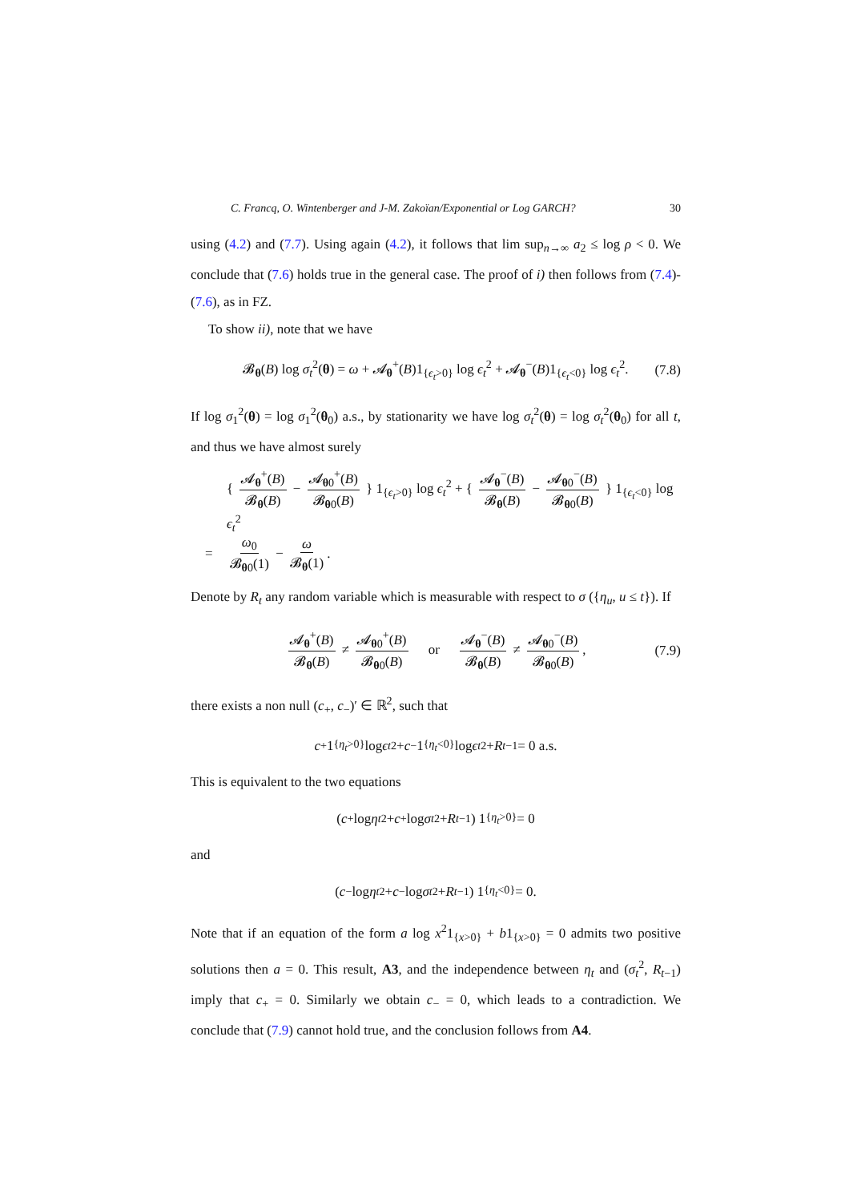C. Francq, O. Wintenberger and J-M. Zakoïan/Exponential or Log GARCH? 30
using (4.2) and (7.7). Using again (4.2), it follows that lim sup<sub>n→∞</sub> a<sub>2</sub> ≤ log ρ < 0. We conclude that (7.6) holds true in the general case. The proof of i) then follows from (7.4)-(7.6), as in FZ.
To show ii), note that we have
𝓑<sub>θ</sub>(B) log σ<sub>t</sub><sup>2</sup>(θ) = ω + 𝓐<sub>θ</sub><sup>+</sup>(B)1<sub>{ϵ<sub>t</sub>>0}</sub> log ϵ<sub>t</sub><sup>2</sup> + 𝓐<sub>θ</sub><sup>−</sup>(B)1<sub>{ϵ<sub>t</sub><0}</sub> log ϵ<sub>t</sub><sup>2</sup>. (7.8)
If log σ<sub>1</sub><sup>2</sup>(θ) = log σ<sub>1</sub><sup>2</sup>(θ<sub>0</sub>) a.s., by stationarity we have log σ<sub>t</sub><sup>2</sup>(θ) = log σ<sub>t</sub><sup>2</sup>(θ<sub>0</sub>) for all t, and thus we have almost surely
{ 𝓐<sub>θ</sub><sup>+</sup>(B) 𝓑<sub>θ</sub>(B) − 𝓐<sub>θ0</sub><sup>+</sup>(B) 𝓑<sub>θ0</sub>(B) } 1<sub>{ϵ<sub>t</sub>>0}</sub> log ϵ<sub>t</sub><sup>2</sup> + { 𝓐<sub>θ</sub><sup>−</sup>(B) 𝓑<sub>θ</sub>(B) − 𝓐<sub>θ0</sub><sup>−</sup>(B) 𝓑<sub>θ0</sub>(B) } 1<sub>{ϵ<sub>t</sub><0}</sub> log ϵ<sub>t</sub><sup>2</sup>
= ω<sub>0</sub> 𝓑<sub>θ0</sub>(1) − ω 𝓑<sub>θ</sub>(1).
Denote by R<sub>t</sub> any random variable which is measurable with respect to σ ({η<sub>u</sub>, u ≤ t}). If
𝓐<sub>θ</sub><sup>+</sup>(B) 𝓑<sub>θ</sub>(B) ≠ 𝓐<sub>θ0</sub><sup>+</sup>(B) 𝓑<sub>θ0</sub>(B) or 𝓐<sub>θ</sub><sup>−</sup>(B) 𝓑<sub>θ</sub>(B) ≠ 𝓐<sub>θ0</sub><sup>−</sup>(B) 𝓑<sub>θ0</sub>(B), (7.9)
there exists a non null (c<sub>+</sub>, c<sub>−</sub>)′ ∈ ℝ<sup>2</sup>, such that
c<sub>+</sub>1<sub>{η<sub>t</sub>>0}</sub> log ϵ<sub>t</sub><sup>2</sup> + c<sub>−</sub>1<sub>{η<sub>t</sub><0}</sub> log ϵ<sub>t</sub><sup>2</sup> + R<sub>t−1</sub> = 0 a.s.
This is equivalent to the two equations
(c<sub>+</sub> log η<sub>t</sub><sup>2</sup> + c<sub>+</sub> log σ<sub>t</sub><sup>2</sup> + R<sub>t−1</sub>) 1<sub>{η<sub>t</sub>>0}</sub> = 0
and
(c<sub>−</sub> log η<sub>t</sub><sup>2</sup> + c<sub>−</sub> log σ<sub>t</sub><sup>2</sup> + R<sub>t−1</sub>) 1<sub>{η<sub>t</sub><0}</sub> = 0.
Note that if an equation of the form a log x<sup>2</sup>1<sub>{x>0}</sub> + b1<sub>{x>0}</sub> = 0 admits two positive solutions then a = 0. This result, A3, and the independence between η<sub>t</sub> and (σ<sub>t</sub><sup>2</sup>, R<sub>t−1</sub>) imply that c<sub>+</sub> = 0. Similarly we obtain c<sub>−</sub> = 0, which leads to a contradiction. We conclude that (7.9) cannot hold true, and the conclusion follows from A4.